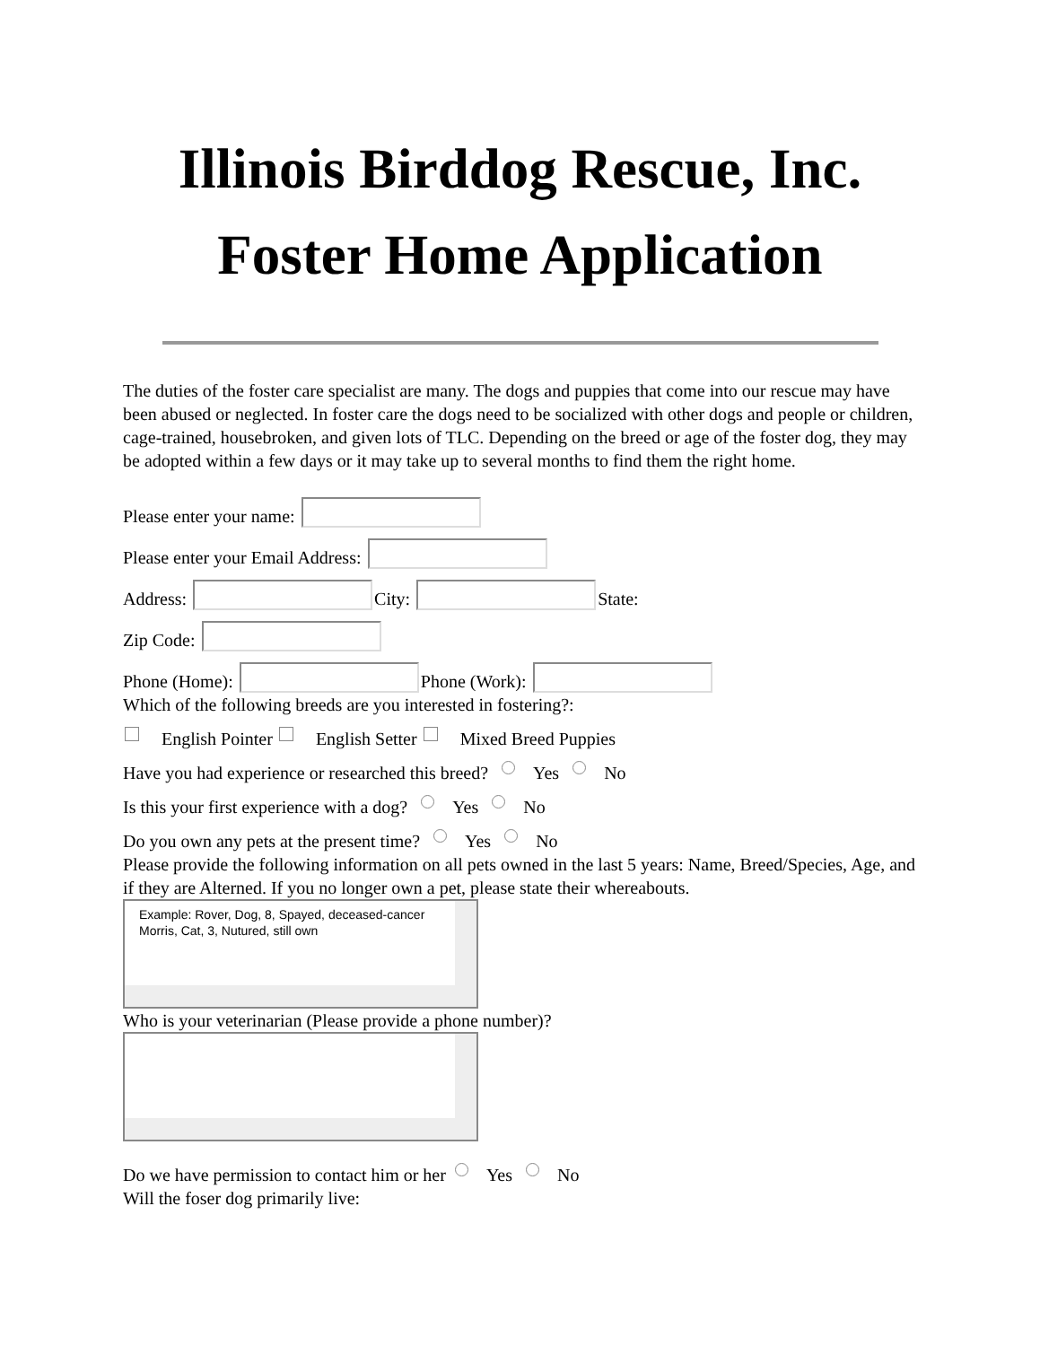Illinois Birddog Rescue, Inc.
Foster Home Application
The duties of the foster care specialist are many. The dogs and puppies that come into our rescue may have been abused or neglected. In foster care the dogs need to be socialized with other dogs and people or children, cage-trained, housebroken, and given lots of TLC. Depending on the breed or age of the foster dog, they may be adopted within a few days or it may take up to several months to find them the right home.
Please enter your name:
Please enter your Email Address:
Address: City: State:
Zip Code:
Phone (Home): Phone (Work):
Which of the following breeds are you interested in fostering?:
English Pointer English Setter Mixed Breed Puppies
Have you had experience or researched this breed? Yes No
Is this your first experience with a dog? Yes No
Do you own any pets at the present time? Yes No
Please provide the following information on all pets owned in the last 5 years: Name, Breed/Species, Age, and if they are Alterned. If you no longer own a pet, please state their whereabouts.
Example: Rover, Dog, 8, Spayed, deceased-cancer
Morris, Cat, 3, Nutured, still own
Who is your veterinarian (Please provide a phone number)?
Do we have permission to contact him or her Yes No
Will the foser dog primarily live: